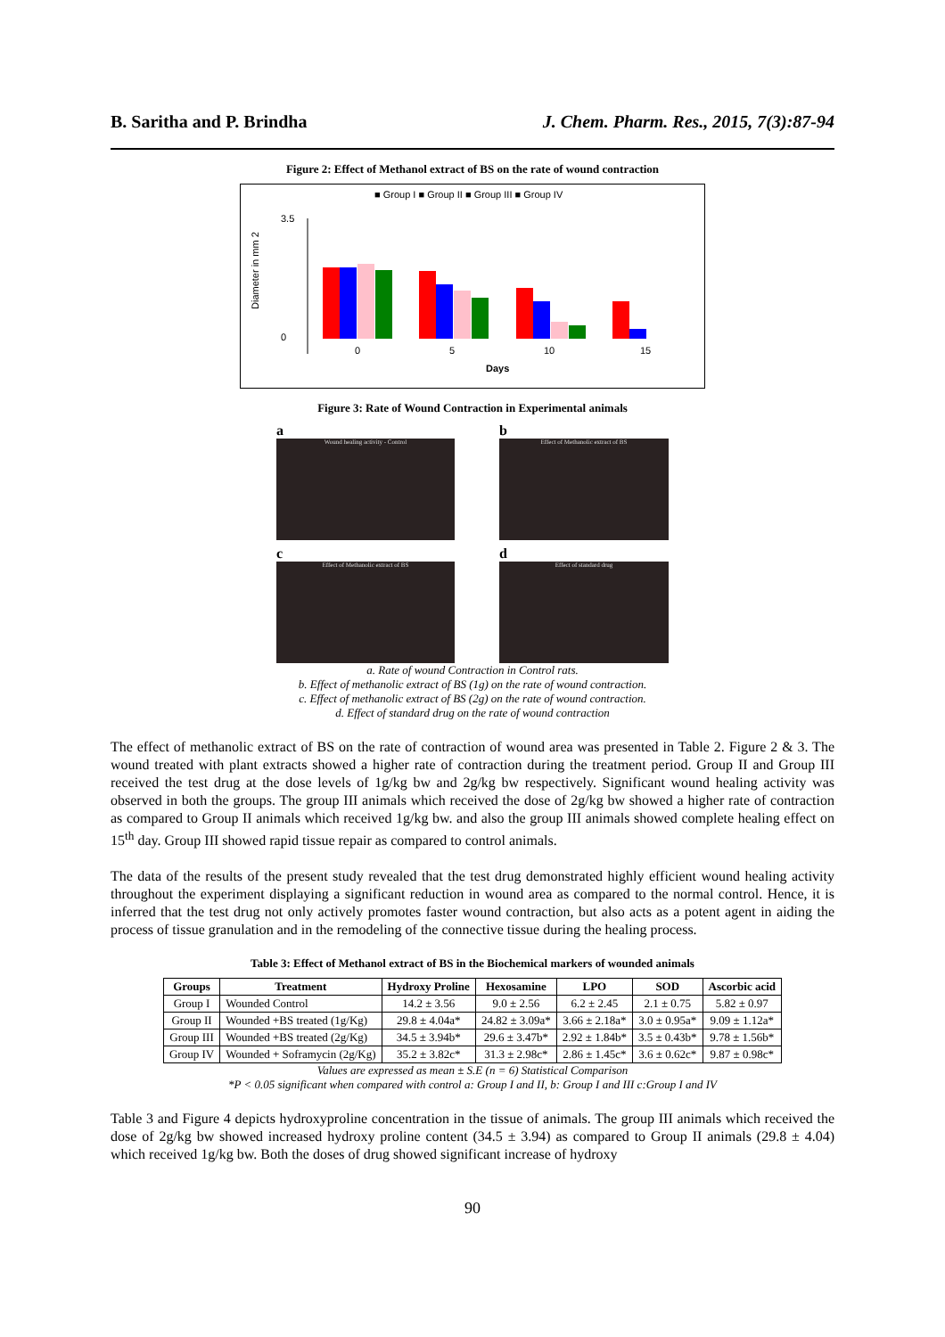B. Saritha and P. Brindha J. Chem. Pharm. Res., 2015, 7(3):87-94
Figure 2: Effect of Methanol extract of BS on the rate of wound contraction
■ Group I ■ Group II ■ Group III ■ Group IV
Diameter in mm 2
3.5
0
0
5
10
15
Days
Figure 3: Rate of Wound Contraction in Experimental animals
a
Wound healing activity - Control
b
Effect of Methanolic extract of BS
c
Effect of Methanolic extract of BS
d
Effect of standard drug
a. Rate of wound Contraction in Control rats.
b. Effect of methanolic extract of BS (1g) on the rate of wound contraction.
c. Effect of methanolic extract of BS (2g) on the rate of wound contraction.
d. Effect of standard drug on the rate of wound contraction
The effect of methanolic extract of BS on the rate of contraction of wound area was presented in Table 2. Figure 2 & 3. The wound treated with plant extracts showed a higher rate of contraction during the treatment period. Group II and Group III received the test drug at the dose levels of 1g/kg bw and 2g/kg bw respectively. Significant wound healing activity was observed in both the groups. The group III animals which received the dose of 2g/kg bw showed a higher rate of contraction as compared to Group II animals which received 1g/kg bw. and also the group III animals showed complete healing effect on 15<sup>th</sup> day. Group III showed rapid tissue repair as compared to control animals.
The data of the results of the present study revealed that the test drug demonstrated highly efficient wound healing activity throughout the experiment displaying a significant reduction in wound area as compared to the normal control. Hence, it is inferred that the test drug not only actively promotes faster wound contraction, but also acts as a potent agent in aiding the process of tissue granulation and in the remodeling of the connective tissue during the healing process.
Table 3: Effect of Methanol extract of BS in the Biochemical markers of wounded animals
| Groups | Treatment | Hydroxy Proline | Hexosamine | LPO | SOD | Ascorbic acid |
| --- | --- | --- | --- | --- | --- | --- |
| Group I | Wounded Control | 14.2 ± 3.56 | 9.0 ± 2.56 | 6.2 ± 2.45 | 2.1 ± 0.75 | 5.82 ± 0.97 |
| Group II | Wounded +BS treated (1g/Kg) | 29.8 ± 4.04a* | 24.82 ± 3.09a* | 3.66 ± 2.18a* | 3.0 ± 0.95a* | 9.09 ± 1.12a* |
| Group III | Wounded +BS treated (2g/Kg) | 34.5 ± 3.94b* | 29.6 ± 3.47b* | 2.92 ± 1.84b* | 3.5 ± 0.43b* | 9.78 ± 1.56b* |
| Group IV | Wounded + Soframycin (2g/Kg) | 35.2 ± 3.82c* | 31.3 ± 2.98c* | 2.86 ± 1.45c* | 3.6 ± 0.62c* | 9.87 ± 0.98c* |
Values are expressed as mean ± S.E (n = 6) Statistical Comparison
*P < 0.05 significant when compared with control a: Group I and II, b: Group I and III c:Group I and IV
Table 3 and Figure 4 depicts hydroxyproline concentration in the tissue of animals. The group III animals which received the dose of 2g/kg bw showed increased hydroxy proline content (34.5 ± 3.94) as compared to Group II animals (29.8 ± 4.04) which received 1g/kg bw. Both the doses of drug showed significant increase of hydroxy
90